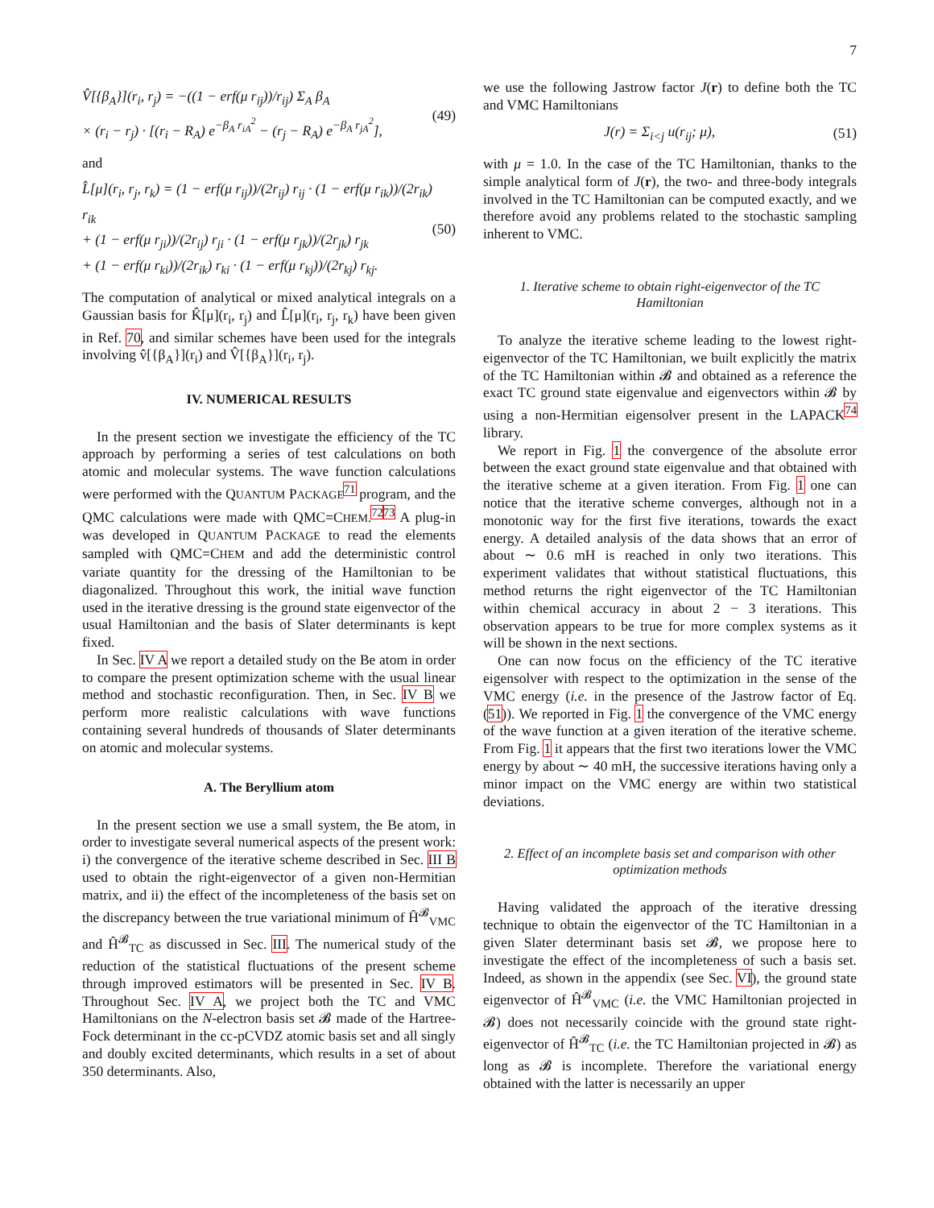7
V̂[{β<sub>A</sub>}](r<sub>i</sub>, r<sub>j</sub>) = −((1 − erf(μ r<sub>ij</sub>))/r<sub>ij</sub>) Σ<sub>A</sub> β<sub>A</sub>
× (r<sub>i</sub> − r<sub>j</sub>) · [(r<sub>i</sub> − R<sub>A</sub>) e<sup>−β<sub>A</sub> r<sub>iA</sub><sup>2</sup></sup> − (r<sub>j</sub> − R<sub>A</sub>) e<sup>−β<sub>A</sub> r<sub>jA</sub><sup>2</sup></sup>],
(49)
and
L̂[μ](r<sub>i</sub>, r<sub>j</sub>, r<sub>k</sub>) = (1 − erf(μ r<sub>ij</sub>))/(2r<sub>ij</sub>) r<sub>ij</sub> · (1 − erf(μ r<sub>ik</sub>))/(2r<sub>ik</sub>) r<sub>ik</sub>
+ (1 − erf(μ r<sub>ji</sub>))/(2r<sub>ij</sub>) r<sub>ji</sub> · (1 − erf(μ r<sub>jk</sub>))/(2r<sub>jk</sub>) r<sub>jk</sub>
+ (1 − erf(μ r<sub>ki</sub>))/(2r<sub>ik</sub>) r<sub>ki</sub> · (1 − erf(μ r<sub>kj</sub>))/(2r<sub>kj</sub>) r<sub>kj</sub>.
(50)
The computation of analytical or mixed analytical integrals on a Gaussian basis for K̂[μ](r<sub>i</sub>, r<sub>j</sub>) and L̂[μ](r<sub>i</sub>, r<sub>j</sub>, r<sub>k</sub>) have been given in Ref. 70, and similar schemes have been used for the integrals involving v̂[{β<sub>A</sub>}](r<sub>i</sub>) and V̂[{β<sub>A</sub>}](r<sub>i</sub>, r<sub>j</sub>).
IV. NUMERICAL RESULTS
In the present section we investigate the efficiency of the TC approach by performing a series of test calculations on both atomic and molecular systems. The wave function calculations were performed with the QUANTUM PACKAGE<sup>71</sup> program, and the QMC calculations were made with QMC=CHEM.<sup>7273</sup> A plug-in was developed in QUANTUM PACKAGE to read the elements sampled with QMC=CHEM and add the deterministic control variate quantity for the dressing of the Hamiltonian to be diagonalized. Throughout this work, the initial wave function used in the iterative dressing is the ground state eigenvector of the usual Hamiltonian and the basis of Slater determinants is kept fixed.
In Sec. IV A we report a detailed study on the Be atom in order to compare the present optimization scheme with the usual linear method and stochastic reconfiguration. Then, in Sec. IV B we perform more realistic calculations with wave functions containing several hundreds of thousands of Slater determinants on atomic and molecular systems.
A. The Beryllium atom
In the present section we use a small system, the Be atom, in order to investigate several numerical aspects of the present work: i) the convergence of the iterative scheme described in Sec. III B used to obtain the right-eigenvector of a given non-Hermitian matrix, and ii) the effect of the incompleteness of the basis set on the discrepancy between the true variational minimum of Ĥ<sup>𝓑</sup><sub>VMC</sub> and Ĥ<sup>𝓑</sup><sub>TC</sub> as discussed in Sec. III. The numerical study of the reduction of the statistical fluctuations of the present scheme through improved estimators will be presented in Sec. IV B. Throughout Sec. IV A, we project both the TC and VMC Hamiltonians on the N-electron basis set 𝓑 made of the Hartree-Fock determinant in the cc-pCVDZ atomic basis set and all singly and doubly excited determinants, which results in a set of about 350 determinants. Also,
we use the following Jastrow factor J(r) to define both the TC and VMC Hamiltonians
J(r) = Σ<sub>i<j</sub> u(r<sub>ij</sub>; μ), (51)
with μ = 1.0. In the case of the TC Hamiltonian, thanks to the simple analytical form of J(r), the two- and three-body integrals involved in the TC Hamiltonian can be computed exactly, and we therefore avoid any problems related to the stochastic sampling inherent to VMC.
1. Iterative scheme to obtain right-eigenvector of the TC Hamiltonian
To analyze the iterative scheme leading to the lowest right-eigenvector of the TC Hamiltonian, we built explicitly the matrix of the TC Hamiltonian within 𝓑 and obtained as a reference the exact TC ground state eigenvalue and eigenvectors within 𝓑 by using a non-Hermitian eigensolver present in the LAPACK<sup>74</sup> library.
We report in Fig. 1 the convergence of the absolute error between the exact ground state eigenvalue and that obtained with the iterative scheme at a given iteration. From Fig. 1 one can notice that the iterative scheme converges, although not in a monotonic way for the first five iterations, towards the exact energy. A detailed analysis of the data shows that an error of about ∼ 0.6 mH is reached in only two iterations. This experiment validates that without statistical fluctuations, this method returns the right eigenvector of the TC Hamiltonian within chemical accuracy in about 2 − 3 iterations. This observation appears to be true for more complex systems as it will be shown in the next sections.
One can now focus on the efficiency of the TC iterative eigensolver with respect to the optimization in the sense of the VMC energy (i.e. in the presence of the Jastrow factor of Eq. (51)). We reported in Fig. 1 the convergence of the VMC energy of the wave function at a given iteration of the iterative scheme. From Fig. 1 it appears that the first two iterations lower the VMC energy by about ∼ 40 mH, the successive iterations having only a minor impact on the VMC energy are within two statistical deviations.
2. Effect of an incomplete basis set and comparison with other optimization methods
Having validated the approach of the iterative dressing technique to obtain the eigenvector of the TC Hamiltonian in a given Slater determinant basis set 𝓑, we propose here to investigate the effect of the incompleteness of such a basis set. Indeed, as shown in the appendix (see Sec. VI), the ground state eigenvector of Ĥ<sup>𝓑</sup><sub>VMC</sub> (i.e. the VMC Hamiltonian projected in 𝓑) does not necessarily coincide with the ground state right-eigenvector of Ĥ<sup>𝓑</sup><sub>TC</sub> (i.e. the TC Hamiltonian projected in 𝓑) as long as 𝓑 is incomplete. Therefore the variational energy obtained with the latter is necessarily an upper